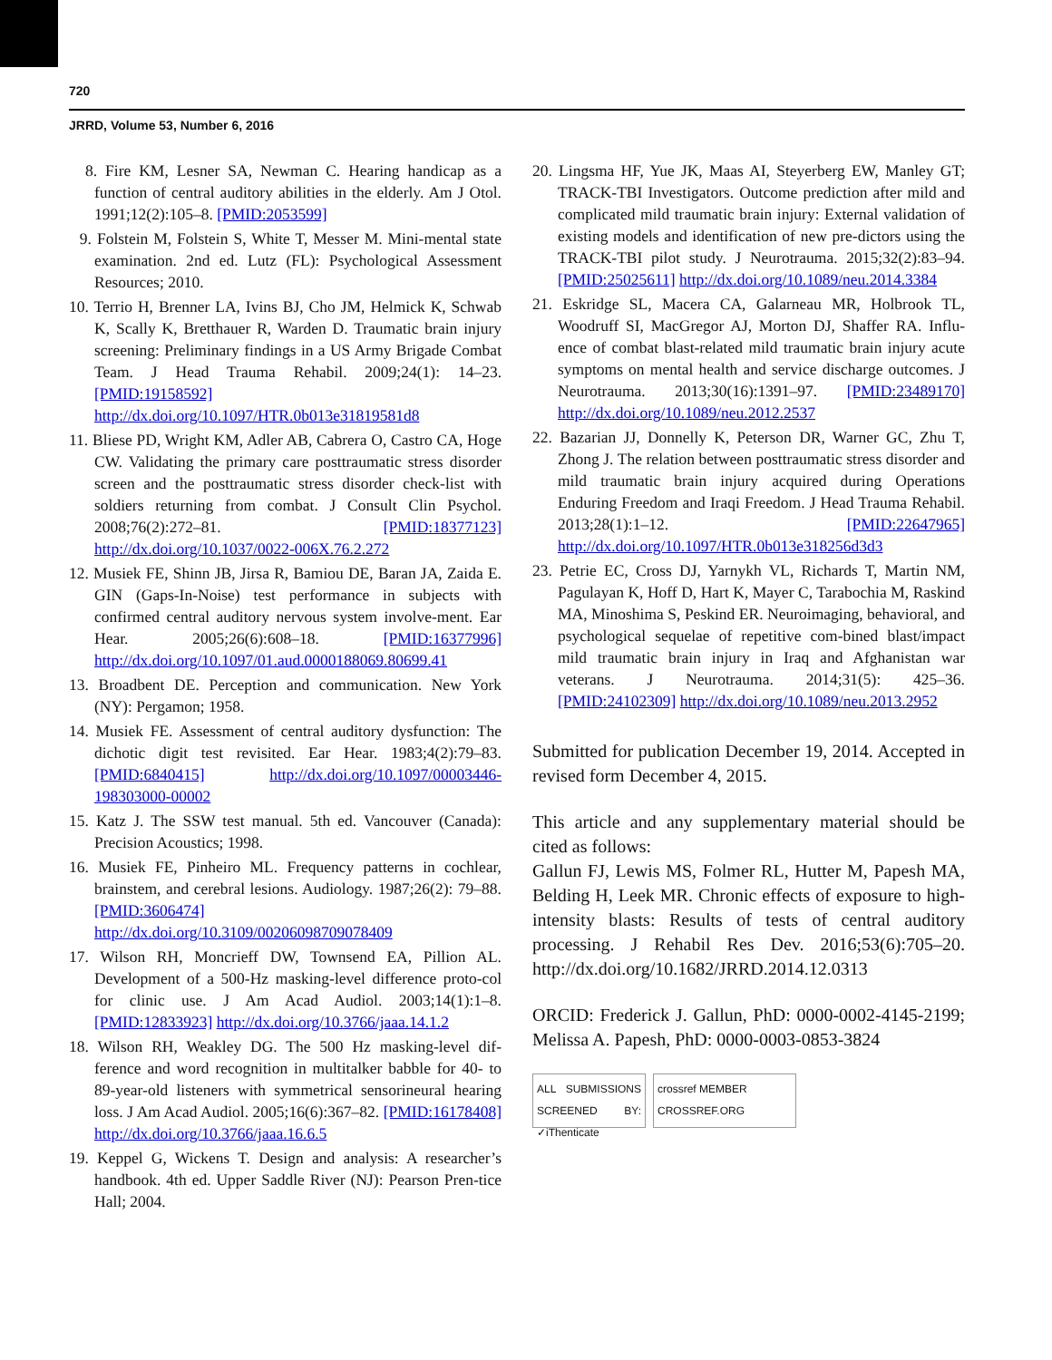720
JRRD, Volume 53, Number 6, 2016
8. Fire KM, Lesner SA, Newman C. Hearing handicap as a function of central auditory abilities in the elderly. Am J Otol. 1991;12(2):105–8. [PMID:2053599]
9. Folstein M, Folstein S, White T, Messer M. Mini-mental state examination. 2nd ed. Lutz (FL): Psychological Assessment Resources; 2010.
10. Terrio H, Brenner LA, Ivins BJ, Cho JM, Helmick K, Schwab K, Scally K, Bretthauer R, Warden D. Traumatic brain injury screening: Preliminary findings in a US Army Brigade Combat Team. J Head Trauma Rehabil. 2009;24(1): 14–23. [PMID:19158592] http://dx.doi.org/10.1097/HTR.0b013e31819581d8
11. Bliese PD, Wright KM, Adler AB, Cabrera O, Castro CA, Hoge CW. Validating the primary care posttraumatic stress disorder screen and the posttraumatic stress disorder check-list with soldiers returning from combat. J Consult Clin Psychol. 2008;76(2):272–81. [PMID:18377123] http://dx.doi.org/10.1037/0022-006X.76.2.272
12. Musiek FE, Shinn JB, Jirsa R, Bamiou DE, Baran JA, Zaida E. GIN (Gaps-In-Noise) test performance in subjects with confirmed central auditory nervous system involve-ment. Ear Hear. 2005;26(6):608–18. [PMID:16377996] http://dx.doi.org/10.1097/01.aud.0000188069.80699.41
13. Broadbent DE. Perception and communication. New York (NY): Pergamon; 1958.
14. Musiek FE. Assessment of central auditory dysfunction: The dichotic digit test revisited. Ear Hear. 1983;4(2):79–83. [PMID:6840415] http://dx.doi.org/10.1097/00003446-198303000-00002
15. Katz J. The SSW test manual. 5th ed. Vancouver (Canada): Precision Acoustics; 1998.
16. Musiek FE, Pinheiro ML. Frequency patterns in cochlear, brainstem, and cerebral lesions. Audiology. 1987;26(2): 79–88. [PMID:3606474] http://dx.doi.org/10.3109/00206098709078409
17. Wilson RH, Moncrieff DW, Townsend EA, Pillion AL. Development of a 500-Hz masking-level difference proto-col for clinic use. J Am Acad Audiol. 2003;14(1):1–8. [PMID:12833923] http://dx.doi.org/10.3766/jaaa.14.1.2
18. Wilson RH, Weakley DG. The 500 Hz masking-level dif-ference and word recognition in multitalker babble for 40- to 89-year-old listeners with symmetrical sensorineural hearing loss. J Am Acad Audiol. 2005;16(6):367–82. [PMID:16178408] http://dx.doi.org/10.3766/jaaa.16.6.5
19. Keppel G, Wickens T. Design and analysis: A researcher’s handbook. 4th ed. Upper Saddle River (NJ): Pearson Pren-tice Hall; 2004.
20. Lingsma HF, Yue JK, Maas AI, Steyerberg EW, Manley GT; TRACK-TBI Investigators. Outcome prediction after mild and complicated mild traumatic brain injury: External validation of existing models and identification of new pre-dictors using the TRACK-TBI pilot study. J Neurotrauma. 2015;32(2):83–94. [PMID:25025611] http://dx.doi.org/10.1089/neu.2014.3384
21. Eskridge SL, Macera CA, Galarneau MR, Holbrook TL, Woodruff SI, MacGregor AJ, Morton DJ, Shaffer RA. Influ-ence of combat blast-related mild traumatic brain injury acute symptoms on mental health and service discharge outcomes. J Neurotrauma. 2013;30(16):1391–97. [PMID:23489170] http://dx.doi.org/10.1089/neu.2012.2537
22. Bazarian JJ, Donnelly K, Peterson DR, Warner GC, Zhu T, Zhong J. The relation between posttraumatic stress disorder and mild traumatic brain injury acquired during Operations Enduring Freedom and Iraqi Freedom. J Head Trauma Rehabil. 2013;28(1):1–12. [PMID:22647965] http://dx.doi.org/10.1097/HTR.0b013e318256d3d3
23. Petrie EC, Cross DJ, Yarnykh VL, Richards T, Martin NM, Pagulayan K, Hoff D, Hart K, Mayer C, Tarabochia M, Raskind MA, Minoshima S, Peskind ER. Neuroimaging, behavioral, and psychological sequelae of repetitive com-bined blast/impact mild traumatic brain injury in Iraq and Afghanistan war veterans. J Neurotrauma. 2014;31(5): 425–36. [PMID:24102309] http://dx.doi.org/10.1089/neu.2013.2952
Submitted for publication December 19, 2014. Accepted in revised form December 4, 2015.
This article and any supplementary material should be cited as follows:
Gallun FJ, Lewis MS, Folmer RL, Hutter M, Papesh MA, Belding H, Leek MR. Chronic effects of exposure to high-intensity blasts: Results of tests of central auditory processing. J Rehabil Res Dev. 2016;53(6):705–20. http://dx.doi.org/10.1682/JRRD.2014.12.0313
ORCID: Frederick J. Gallun, PhD: 0000-0002-4145-2199; Melissa A. Papesh, PhD: 0000-0003-0853-3824
ALL SUBMISSIONS SCREENED BY: ✓iThenticate
crossref MEMBER
CROSSREF.ORG